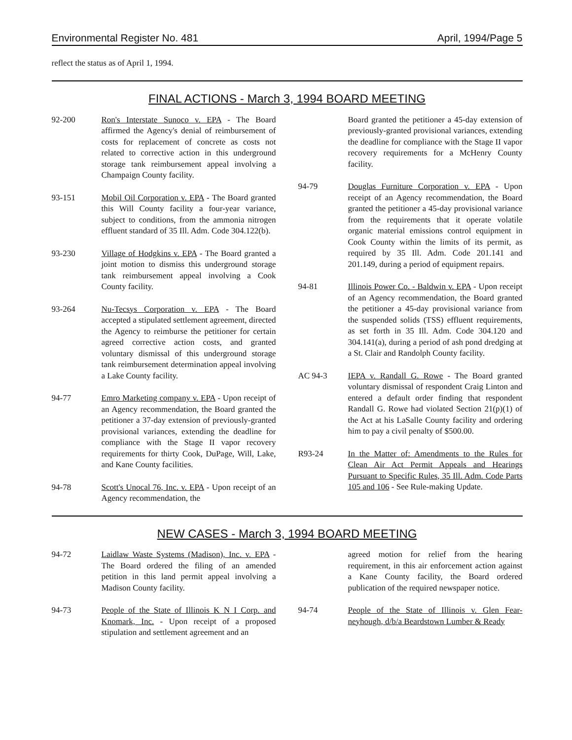Environmental Register No. 481 April, 1994/Page 5
reflect the status as of April 1, 1994.
FINAL ACTIONS - March 3, 1994 BOARD MEETING
92-200 Ron's Interstate Sunoco v. EPA - The Board affirmed the Agency's denial of reimbursement of costs for replacement of concrete as costs not related to corrective action in this underground storage tank reimbursement appeal involving a Champaign County facility.
93-151 Mobil Oil Corporation v. EPA - The Board granted this Will County facility a four-year variance, subject to conditions, from the ammonia nitrogen effluent standard of 35 Ill. Adm. Code 304.122(b).
93-230 Village of Hodgkins v. EPA - The Board granted a joint motion to dismiss this underground storage tank reimbursement appeal involving a Cook County facility.
93-264 Nu-Tecsys Corporation v. EPA - The Board accepted a stipulated settlement agreement, directed the Agency to reimburse the petitioner for certain agreed corrective action costs, and granted voluntary dismissal of this underground storage tank reimbursement determination appeal involving a Lake County facility.
94-77 Emro Marketing company v. EPA - Upon receipt of an Agency recommendation, the Board granted the petitioner a 37-day extension of previously-granted provisional variances, extending the deadline for compliance with the Stage II vapor recovery requirements for thirty Cook, DuPage, Will, Lake, and Kane County facilities.
94-78 Scott's Unocal 76, Inc. v. EPA - Upon receipt of an Agency recommendation, the
Board granted the petitioner a 45-day extension of previously-granted provisional variances, extending the deadline for compliance with the Stage II vapor recovery requirements for a McHenry County facility.
94-79 Douglas Furniture Corporation v. EPA - Upon receipt of an Agency recommendation, the Board granted the petitioner a 45-day provisional variance from the requirements that it operate volatile organic material emissions control equipment in Cook County within the limits of its permit, as required by 35 Ill. Adm. Code 201.141 and 201.149, during a period of equipment repairs.
94-81 Illinois Power Co. - Baldwin v. EPA - Upon receipt of an Agency recommendation, the Board granted the petitioner a 45-day provisional variance from the suspended solids (TSS) effluent requirements, as set forth in 35 Ill. Adm. Code 304.120 and 304.141(a), during a period of ash pond dredging at a St. Clair and Randolph County facility.
AC 94-3 IEPA v. Randall G. Rowe - The Board granted voluntary dismissal of respondent Craig Linton and entered a default order finding that respondent Randall G. Rowe had violated Section 21(p)(1) of the Act at his LaSalle County facility and ordering him to pay a civil penalty of $500.00.
R93-24 In the Matter of: Amendments to the Rules for Clean Air Act Permit Appeals and Hearings Pursuant to Specific Rules, 35 Ill. Adm. Code Parts 105 and 106 - See Rule-making Update.
NEW CASES - March 3, 1994 BOARD MEETING
94-72 Laidlaw Waste Systems (Madison), Inc. v. EPA - The Board ordered the filing of an amended petition in this land permit appeal involving a Madison County facility.
94-73 People of the State of Illinois K N I Corp. and Knomark, Inc. - Upon receipt of a proposed stipulation and settlement agreement and an
agreed motion for relief from the hearing requirement, in this air enforcement action against a Kane County facility, the Board ordered publication of the required newspaper notice.
94-74 People of the State of Illinois v. Glen Fear-neyhough, d/b/a Beardstown Lumber & Ready